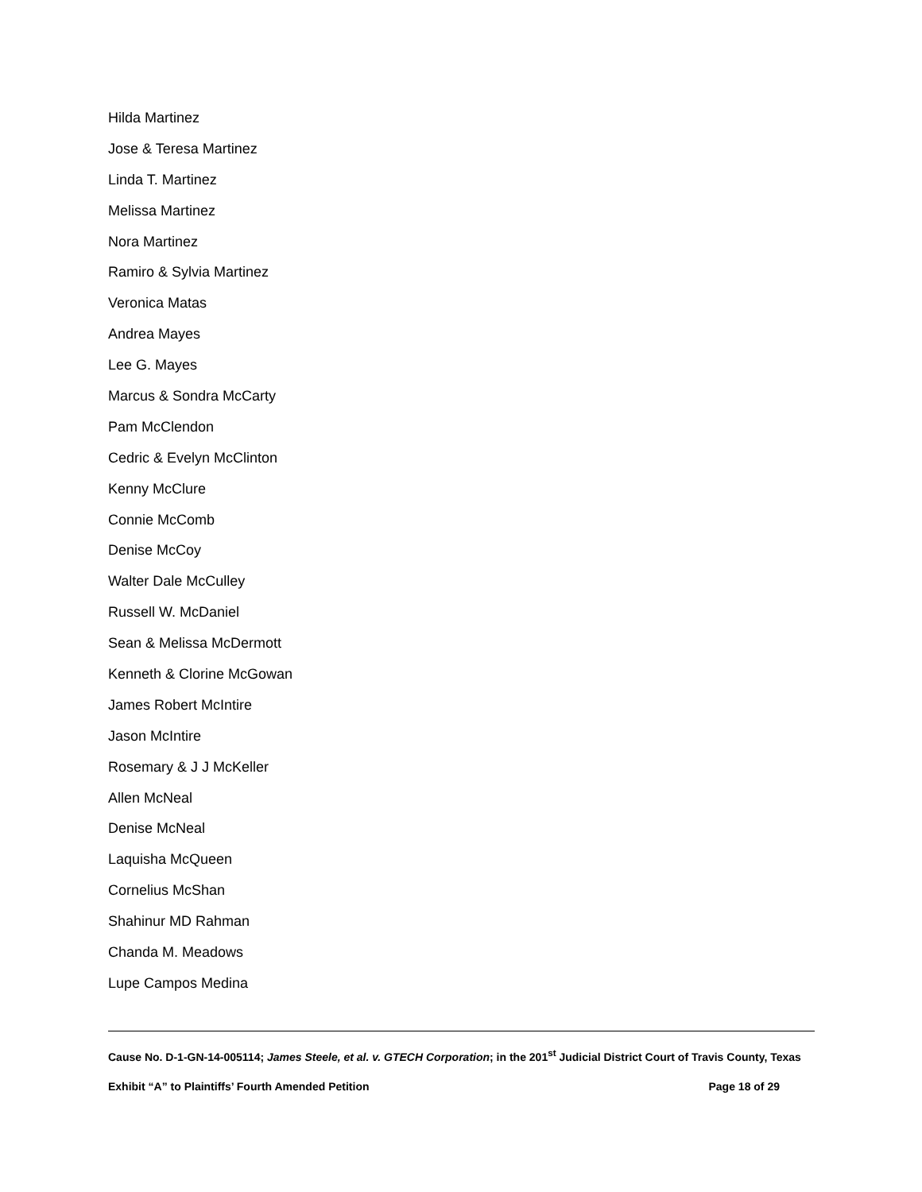Hilda Martinez
Jose & Teresa Martinez
Linda T. Martinez
Melissa Martinez
Nora Martinez
Ramiro & Sylvia Martinez
Veronica Matas
Andrea Mayes
Lee G. Mayes
Marcus & Sondra McCarty
Pam McClendon
Cedric & Evelyn McClinton
Kenny McClure
Connie McComb
Denise McCoy
Walter Dale McCulley
Russell W. McDaniel
Sean & Melissa McDermott
Kenneth & Clorine McGowan
James Robert McIntire
Jason McIntire
Rosemary & J J McKeller
Allen McNeal
Denise McNeal
Laquisha McQueen
Cornelius McShan
Shahinur MD Rahman
Chanda M. Meadows
Lupe Campos Medina
Cause No. D-1-GN-14-005114; James Steele, et al. v. GTECH Corporation; in the 201<sup>st</sup> Judicial District Court of Travis County, Texas
Exhibit “A” to Plaintiffs’ Fourth Amended Petition Page 18 of 29